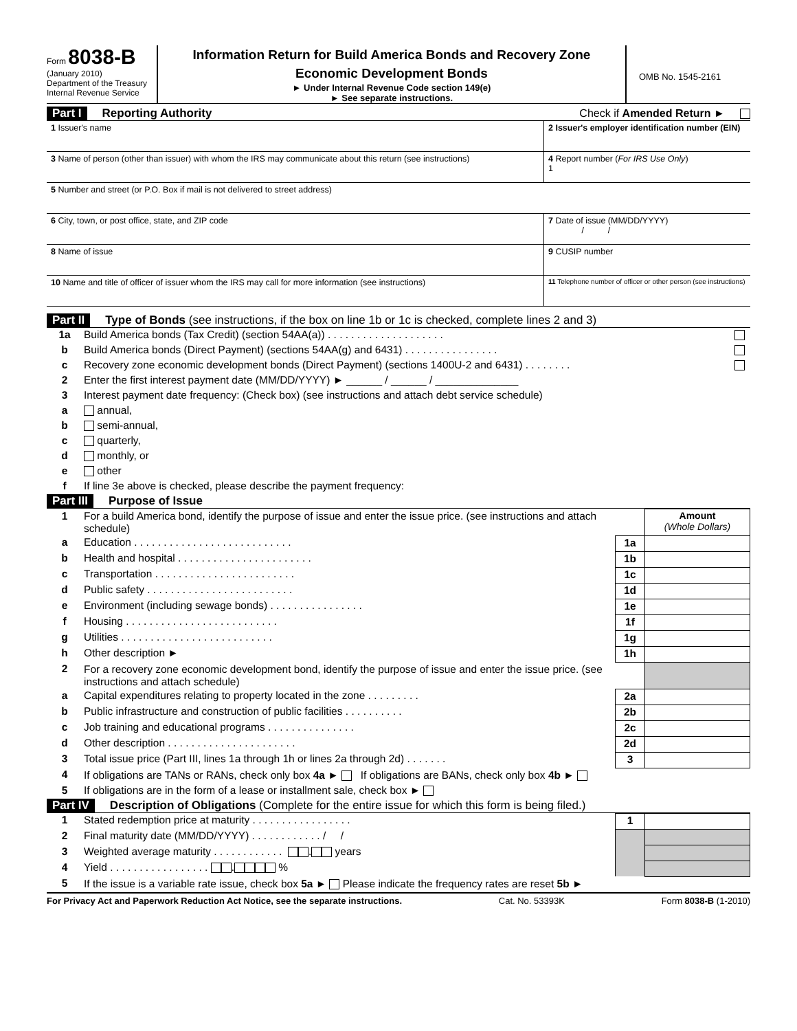Form 8038-B
(January 2010)
Department of the Treasury
Internal Revenue Service
Information Return for Build America Bonds and Recovery Zone
Economic Development Bonds
► Under Internal Revenue Code section 149(e)
► See separate instructions.
OMB No. 1545-2161
Part I Reporting Authority Check if Amended Return ►
| 1 Issuer's name | 2 Issuer's employer identification number (EIN) |
| 3 Name of person (other than issuer) with whom the IRS may communicate about this return (see instructions) | 4 Report number ( For IRS Use Only ) 1 |
| 5 Number and street (or P.O. Box if mail is not delivered to street address) | |
| 6 City, town, or post office, state, and ZIP code | 7 Date of issue (MM/DD/YYYY) / / |
| 8 Name of issue | 9 CUSIP number |
| 10 Name and title of officer of issuer whom the IRS may call for more information (see instructions) | 11 Telephone number of officer or other person (see instructions) |
Part II Type of Bonds (see instructions, if the box on line 1b or 1c is checked, complete lines 2 and 3)
| 1a | Build America bonds (Tax Credit) (section 54AA(a)) . . . . . . . . . . . . . . . . . . . . | |
| b | Build America bonds (Direct Payment) (sections 54AA(g) and 6431) . . . . . . . . . . . . . . . . | |
| c | Recovery zone economic development bonds (Direct Payment) (sections 1400U-2 and 6431) . . . . . . . . | |
| 2 | Enter the first interest payment date (MM/DD/YYYY) ► ______ / ______ / ______________ | |
| 3 | Interest payment date frequency: (Check box) (see instructions and attach debt service schedule) | |
| a | annual, | |
| b | semi-annual, | |
| c | quarterly, | |
| d | monthly, or | |
| e | other | |
| f | If line 3e above is checked, please describe the payment frequency: | |
Part III Purpose of Issue
| 1 | For a build America bond, identify the purpose of issue and enter the issue price. (see instructions and attach schedule) | | Amount (Whole Dollars) |
| a | Education . . . . . . . . . . . . . . . . . . . . . . . . . . . | 1a | |
| b | Health and hospital . . . . . . . . . . . . . . . . . . . . . . . | 1b | |
| c | Transportation . . . . . . . . . . . . . . . . . . . . . . . . | 1c | |
| d | Public safety . . . . . . . . . . . . . . . . . . . . . . . . . | 1d | |
| e | Environment (including sewage bonds) . . . . . . . . . . . . . . . . | 1e | |
| f | Housing . . . . . . . . . . . . . . . . . . . . . . . . . . | 1f | |
| g | Utilities . . . . . . . . . . . . . . . . . . . . . . . . . . | 1g | |
| h | Other description ► | 1h | |
| 2 | For a recovery zone economic development bond, identify the purpose of issue and enter the issue price. (see instructions and attach schedule) | | |
| a | Capital expenditures relating to property located in the zone . . . . . . . . . | 2a | |
| b | Public infrastructure and construction of public facilities . . . . . . . . . . | 2b | |
| c | Job training and educational programs . . . . . . . . . . . . . . . | 2c | |
| d | Other description . . . . . . . . . . . . . . . . . . . . . . | 2d | |
| 3 | Total issue price (Part III, lines 1a through 1h or lines 2a through 2d) . . . . . . . | 3 | |
| 4 | If obligations are TANs or RANs, check only box 4a ► If obligations are BANs, check only box 4b ► | | |
| 5 | If obligations are in the form of a lease or installment sale, check box ► | | |
Part IV Description of Obligations (Complete for the entire issue for which this form is being filed.)
| 1 | Stated redemption price at maturity . . . . . . . . . . . . . . . . . | 1 | |
| 2 | Final maturity date (MM/DD/YYYY) . . . . . . . . . . . . / / | | |
| 3 | Weighted average maturity . . . . . . . . . . . . . years | | |
| 4 | Yield . . . . . . . . . . . . . . . . . . % | | |
| 5 | If the issue is a variable rate issue, check box 5a ► Please indicate the frequency rates are reset 5b ► | | |
For Privacy Act and Paperwork Reduction Act Notice, see the separate instructions. Cat. No. 53393K Form 8038-B (1-2010)